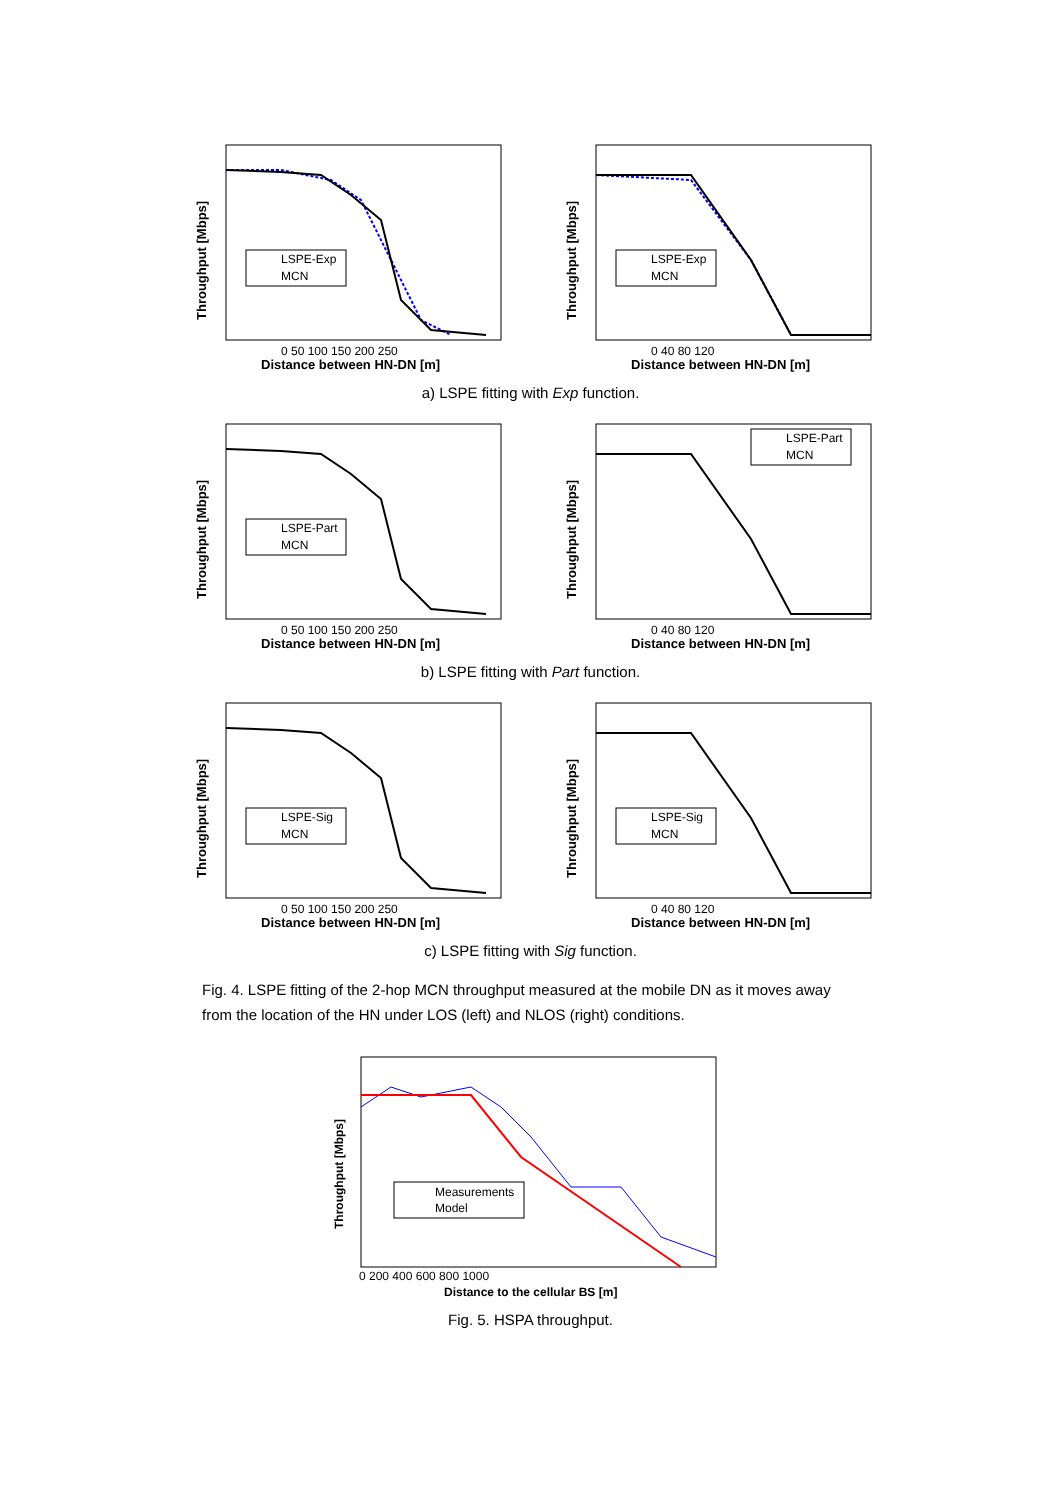Throughput [Mbps]
LSPE-Exp
MCN
0 50 100 150 200 250
Distance between HN-DN [m]
Throughput [Mbps]
LSPE-Exp
MCN
0 40 80 120
Distance between HN-DN [m]
a) LSPE fitting with Exp function.
Throughput [Mbps]
LSPE-Part
MCN
0 50 100 150 200 250
Distance between HN-DN [m]
Throughput [Mbps]
LSPE-Part
MCN
0 40 80 120
Distance between HN-DN [m]
b) LSPE fitting with Part function.
Throughput [Mbps]
LSPE-Sig
MCN
0 50 100 150 200 250
Distance between HN-DN [m]
Throughput [Mbps]
LSPE-Sig
MCN
0 40 80 120
Distance between HN-DN [m]
c) LSPE fitting with Sig function.
Fig. 4. LSPE fitting of the 2-hop MCN throughput measured at the mobile DN as it moves away from the location of the HN under LOS (left) and NLOS (right) conditions.
Throughput [Mbps]
Measurements
Model
0 200 400 600 800 1000
Distance to the cellular BS [m]
Fig. 5. HSPA throughput.